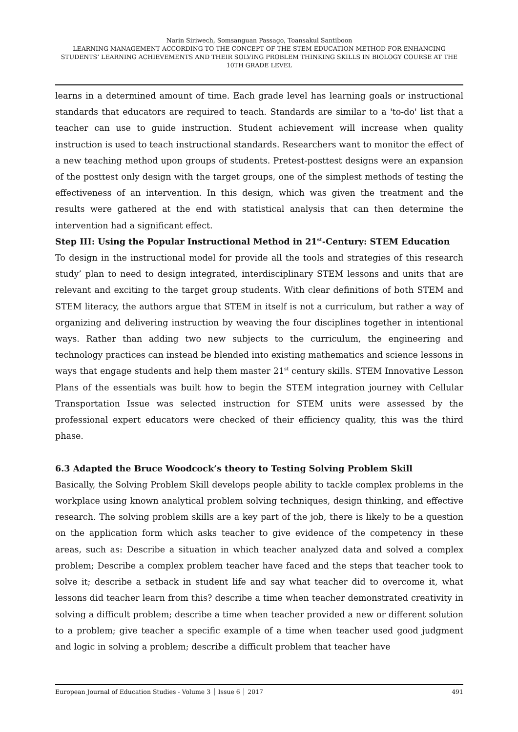Narin Siriwech, Somsanguan Passago, Toansakul Santiboon
LEARNING MANAGEMENT ACCORDING TO THE CONCEPT OF THE STEM EDUCATION METHOD FOR ENHANCING STUDENTS’ LEARNING ACHIEVEMENTS AND THEIR SOLVING PROBLEM THINKING SKILLS IN BIOLOGY COURSE AT THE 10TH GRADE LEVEL
learns in a determined amount of time. Each grade level has learning goals or instructional standards that educators are required to teach. Standards are similar to a 'to-do' list that a teacher can use to guide instruction. Student achievement will increase when quality instruction is used to teach instructional standards. Researchers want to monitor the effect of a new teaching method upon groups of students. Pretest-posttest designs were an expansion of the posttest only design with the target groups, one of the simplest methods of testing the effectiveness of an intervention. In this design, which was given the treatment and the results were gathered at the end with statistical analysis that can then determine the intervention had a significant effect.
Step III: Using the Popular Instructional Method in 21<sup>st</sup>-Century: STEM Education
To design in the instructional model for provide all the tools and strategies of this research study’ plan to need to design integrated, interdisciplinary STEM lessons and units that are relevant and exciting to the target group students. With clear definitions of both STEM and STEM literacy, the authors argue that STEM in itself is not a curriculum, but rather a way of organizing and delivering instruction by weaving the four disciplines together in intentional ways. Rather than adding two new subjects to the curriculum, the engineering and technology practices can instead be blended into existing mathematics and science lessons in ways that engage students and help them master 21<sup>st</sup> century skills. STEM Innovative Lesson Plans of the essentials was built how to begin the STEM integration journey with Cellular Transportation Issue was selected instruction for STEM units were assessed by the professional expert educators were checked of their efficiency quality, this was the third phase.
6.3 Adapted the Bruce Woodcock’s theory to Testing Solving Problem Skill
Basically, the Solving Problem Skill develops people ability to tackle complex problems in the workplace using known analytical problem solving techniques, design thinking, and effective research. The solving problem skills are a key part of the job, there is likely to be a question on the application form which asks teacher to give evidence of the competency in these areas, such as: Describe a situation in which teacher analyzed data and solved a complex problem; Describe a complex problem teacher have faced and the steps that teacher took to solve it; describe a setback in student life and say what teacher did to overcome it, what lessons did teacher learn from this? describe a time when teacher demonstrated creativity in solving a difficult problem; describe a time when teacher provided a new or different solution to a problem; give teacher a specific example of a time when teacher used good judgment and logic in solving a problem; describe a difficult problem that teacher have
European Journal of Education Studies - Volume 3 │ Issue 6 │ 2017 491